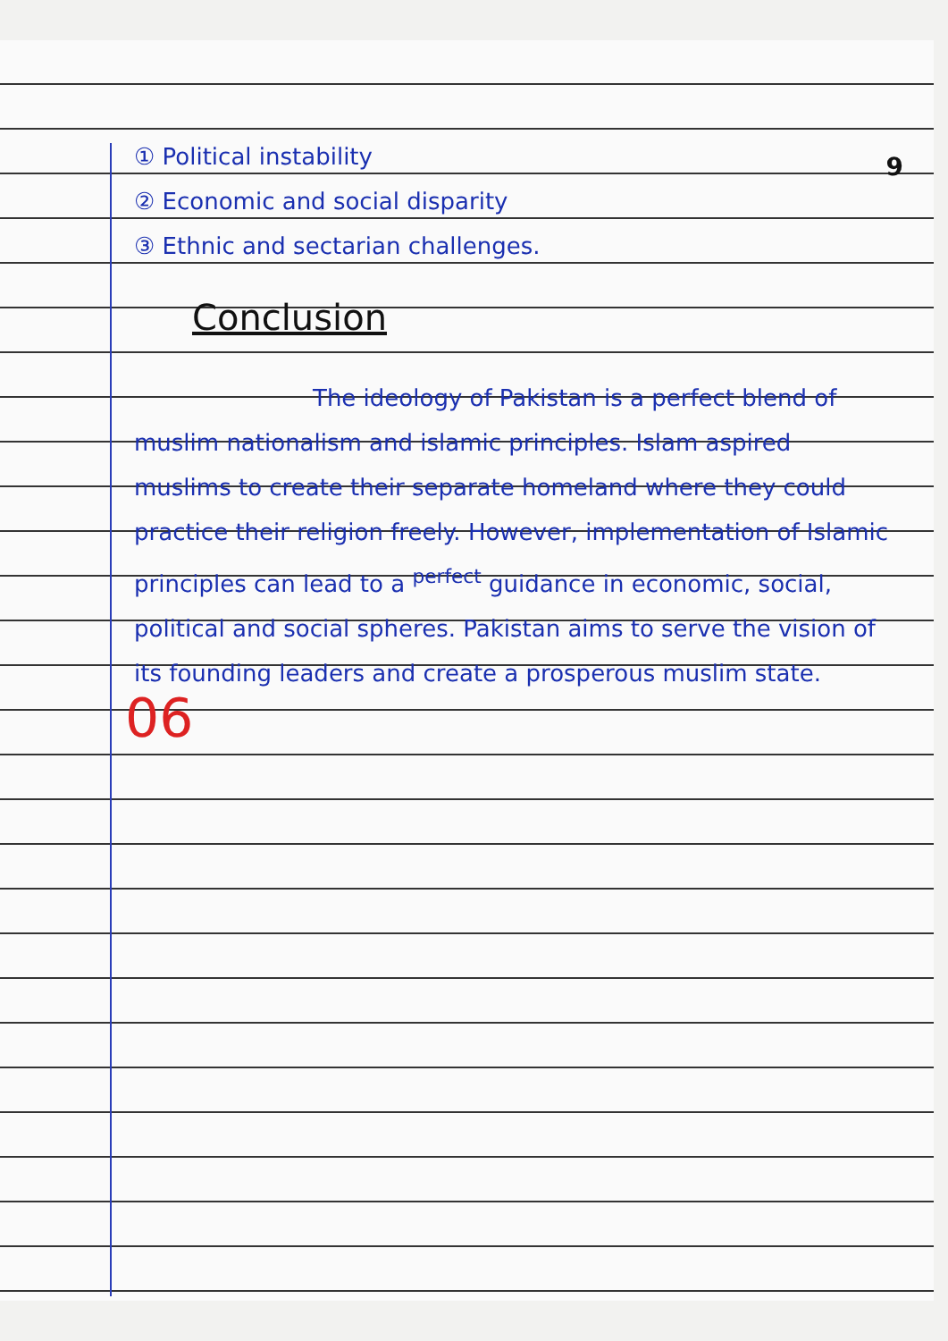9
① Political instability
② Economic and social disparity
③ Ethnic and sectarian challenges.
Conclusion
The ideology of Pakistan is a perfect blend of muslim nationalism and islamic principles. Islam aspired muslims to create their separate homeland where they could practice their religion freely. However, implementation of Islamic principles can lead to a <sup>perfect</sup> guidance in economic, social, political and social spheres. Pakistan aims to serve the vision of its founding leaders and create a prosperous muslim state.
06